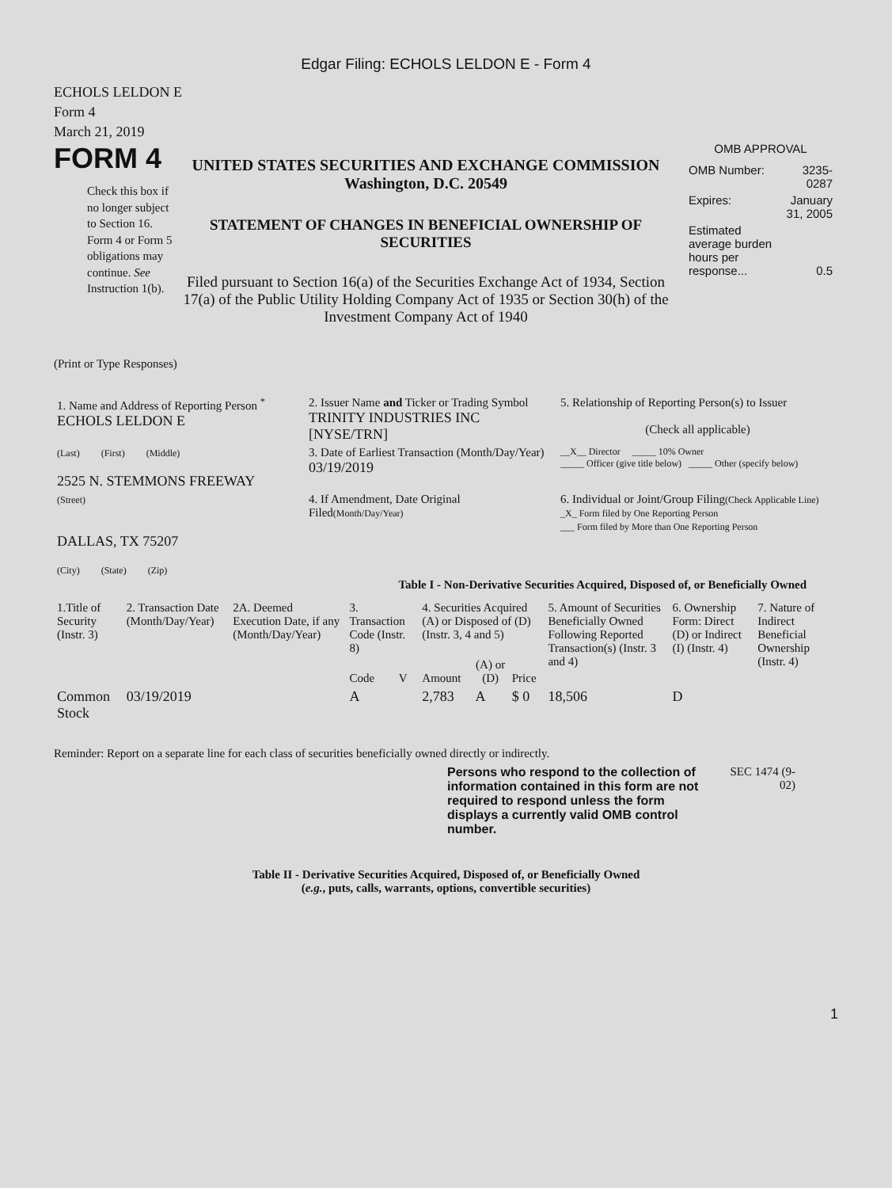Edgar Filing: ECHOLS LELDON E - Form 4
ECHOLS LELDON E
Form 4
March 21, 2019
FORM 4
Check this box if no longer subject to Section 16. Form 4 or Form 5 obligations may continue. See Instruction 1(b).
UNITED STATES SECURITIES AND EXCHANGE COMMISSION
Washington, D.C. 20549
STATEMENT OF CHANGES IN BENEFICIAL OWNERSHIP OF SECURITIES
Filed pursuant to Section 16(a) of the Securities Exchange Act of 1934, Section 17(a) of the Public Utility Holding Company Act of 1935 or Section 30(h) of the Investment Company Act of 1940
OMB APPROVAL
| OMB Number: | 3235-0287 |
| Expires: | January 31, 2005 |
| Estimated average burden hours per response... | 0.5 |
(Print or Type Responses)
| 1. Name and Address of Reporting Person <sup>*</sup> ECHOLS LELDON E | 2. Issuer Name and Ticker or Trading Symbol TRINITY INDUSTRIES INC [NYSE/TRN] | 5. Relationship of Reporting Person(s) to Issuer (Check all applicable) |
| (Last) (First) (Middle) 2525 N. STEMMONS FREEWAY | 3. Date of Earliest Transaction (Month/Day/Year) 03/19/2019 | __X__ Director _____ 10% Owner _____ Officer (give title below) _____ Other (specify below) |
| (Street) DALLAS, TX 75207 (City) (State) (Zip) | 4. If Amendment, Date Original Filed (Month/Day/Year) | 6. Individual or Joint/Group Filing (Check Applicable Line) _X_ Form filed by One Reporting Person ___ Form filed by More than One Reporting Person |
Table I - Non-Derivative Securities Acquired, Disposed of, or Beneficially Owned
| 1.Title of Security (Instr. 3) | 2. Transaction Date (Month/Day/Year) | 2A. Deemed Execution Date, if any (Month/Day/Year) | 3. Transaction Code (Instr. 8) | | 4. Securities Acquired (A) or Disposed of (D) (Instr. 3, 4 and 5) | | | 5. Amount of Securities Beneficially Owned Following Reported Transaction(s) (Instr. 3 and 4) | 6. Ownership Form: Direct (D) or Indirect (I) (Instr. 4) | 7. Nature of Indirect Beneficial Ownership (Instr. 4) |
| --- | --- | --- | --- | --- | --- | --- | --- | --- | --- | --- |
| | | | Code | V | Amount | (A) or (D) | Price | | | |
| Common Stock | 03/19/2019 | | A | | 2,783 | A | $ 0 | 18,506 | D | |
Reminder: Report on a separate line for each class of securities beneficially owned directly or indirectly.
Persons who respond to the collection of information contained in this form are not required to respond unless the form displays a currently valid OMB control number.
SEC 1474 (9-02)
Table II - Derivative Securities Acquired, Disposed of, or Beneficially Owned
(e.g., puts, calls, warrants, options, convertible securities)
1